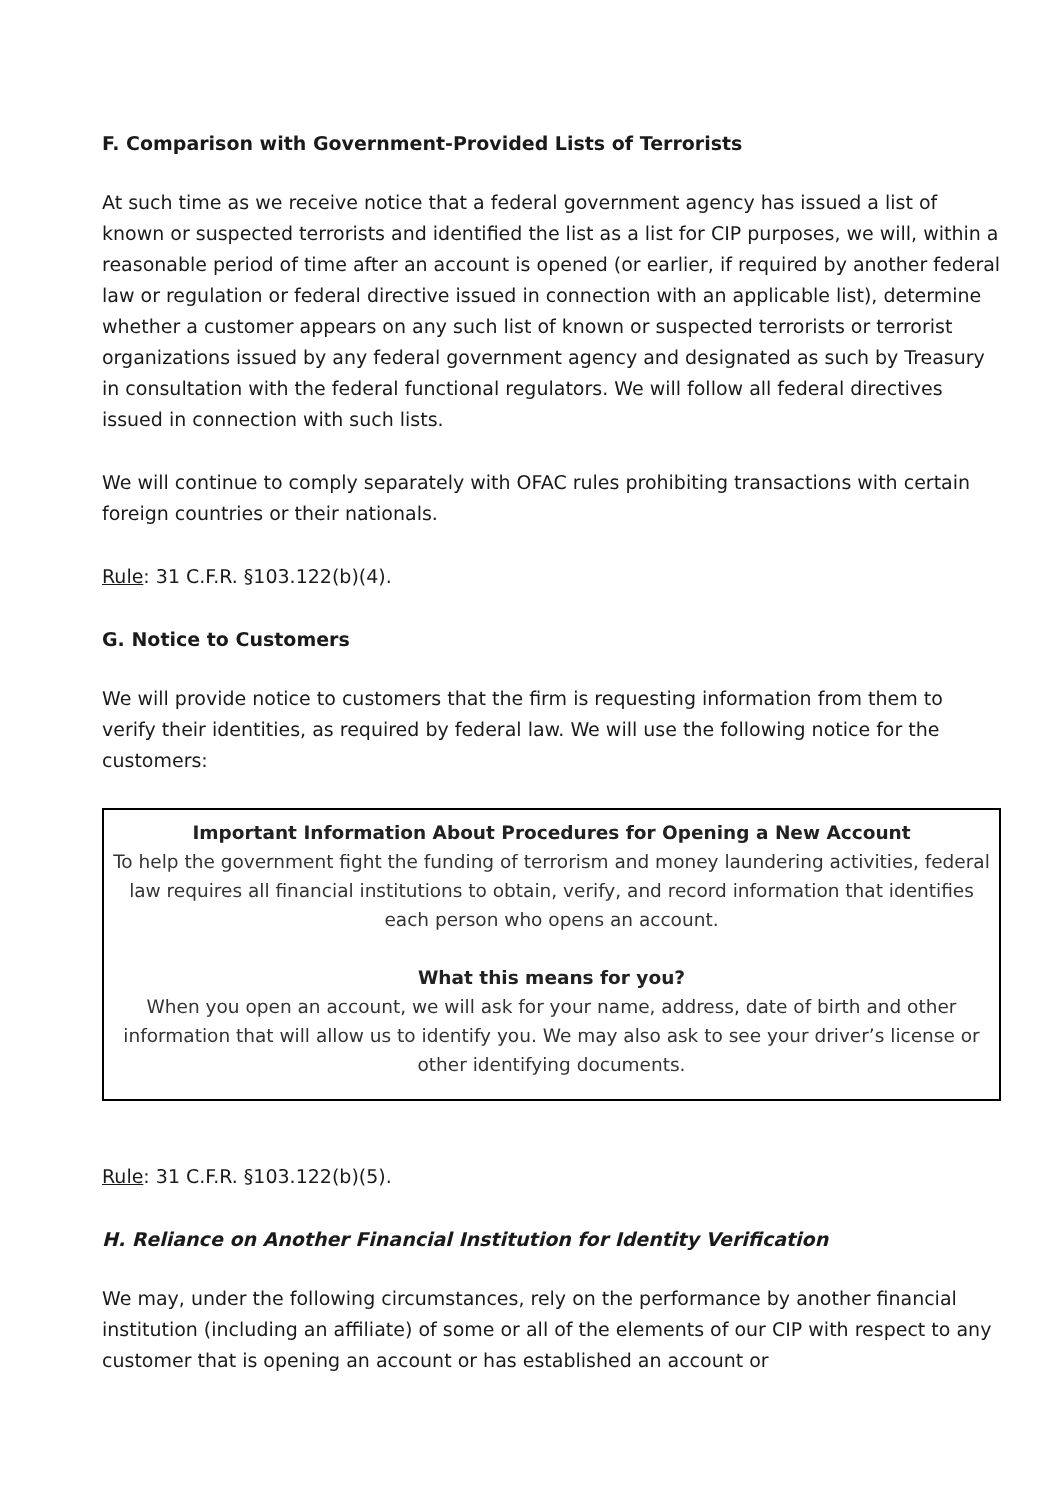F. Comparison with Government-Provided Lists of Terrorists
At such time as we receive notice that a federal government agency has issued a list of known or suspected terrorists and identified the list as a list for CIP purposes, we will, within a reasonable period of time after an account is opened (or earlier, if required by another federal law or regulation or federal directive issued in connection with an applicable list), determine whether a customer appears on any such list of known or suspected terrorists or terrorist organizations issued by any federal government agency and designated as such by Treasury in consultation with the federal functional regulators. We will follow all federal directives issued in connection with such lists.
We will continue to comply separately with OFAC rules prohibiting transactions with certain foreign countries or their nationals.
Rule: 31 C.F.R. §103.122(b)(4).
G. Notice to Customers
We will provide notice to customers that the firm is requesting information from them to verify their identities, as required by federal law. We will use the following notice for the customers:
Important Information About Procedures for Opening a New Account
To help the government fight the funding of terrorism and money laundering activities, federal law requires all financial institutions to obtain, verify, and record information that identifies each person who opens an account.
What this means for you?
When you open an account, we will ask for your name, address, date of birth and other information that will allow us to identify you. We may also ask to see your driver’s license or other identifying documents.
Rule: 31 C.F.R. §103.122(b)(5).
H. Reliance on Another Financial Institution for Identity Verification
We may, under the following circumstances, rely on the performance by another financial institution (including an affiliate) of some or all of the elements of our CIP with respect to any customer that is opening an account or has established an account or